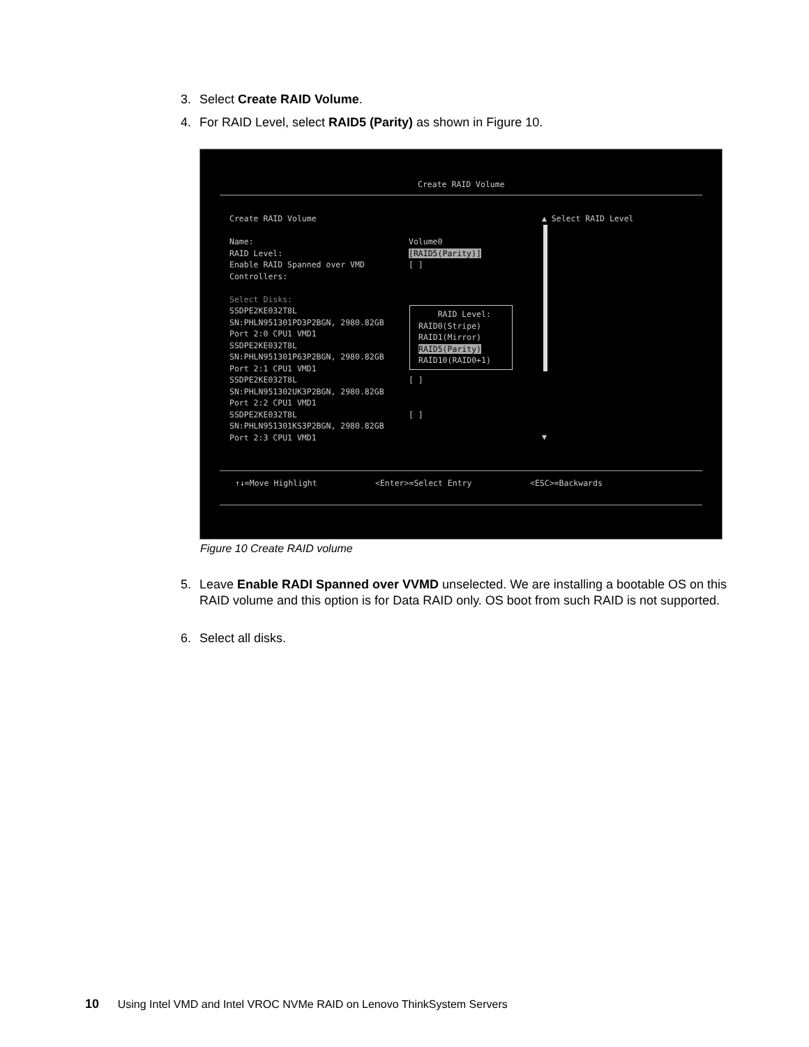3. Select Create RAID Volume.
4. For RAID Level, select RAID5 (Parity) as shown in Figure 10.
Create RAID Volume
Create RAID Volume Name: RAID Level: Enable RAID Spanned over VMD Controllers: Select Disks: SSDPE2KE032T8L SN:PHLN951301PD3P2BGN, 2980.82GB Port 2:0 CPU1 VMD1 SSDPE2KE032T8L SN:PHLN951301P63P2BGN, 2980.82GB Port 2:1 CPU1 VMD1 SSDPE2KE032T8L SN:PHLN951302UK3P2BGN, 2980.82GB Port 2:2 CPU1 VMD1 SSDPE2KE032T8L SN:PHLN951301KS3P2BGN, 2980.82GB Port 2:3 CPU1 VMD1
Volume0 [RAID5(Parity)] [ ]
RAID Level: RAID0(Stripe) RAID1(Mirror) RAID5(Parity) RAID10(RAID0+1)
[ ] [ ]
▲ Select RAID Level
▼
↑↓=Move Highlight
<Enter>=Select Entry
<ESC>=Backwards
Figure 10 Create RAID volume
5. Leave Enable RADI Spanned over VVMD unselected. We are installing a bootable OS on this RAID volume and this option is for Data RAID only. OS boot from such RAID is not supported.
6. Select all disks.
10 Using Intel VMD and Intel VROC NVMe RAID on Lenovo ThinkSystem Servers